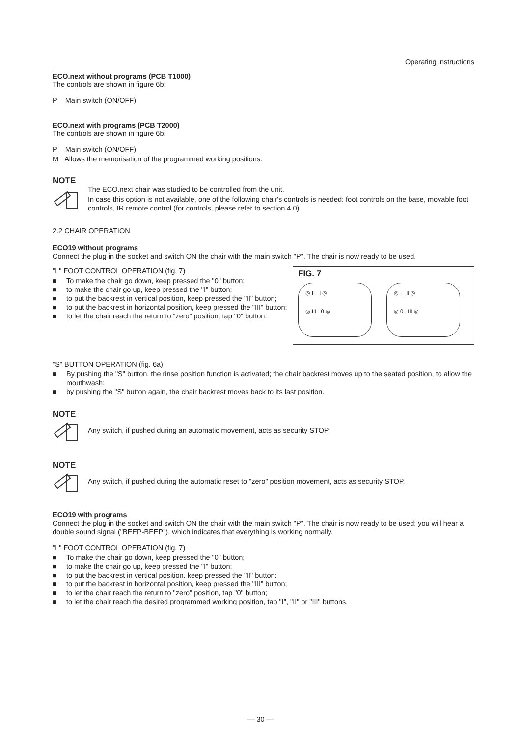Operating instructions
ECO.next without programs (PCB T1000)
The controls are shown in figure 6b:
P Main switch (ON/OFF).
ECO.next with programs (PCB T2000)
The controls are shown in figure 6b:
P Main switch (ON/OFF).
M Allows the memorisation of the programmed working positions.
NOTE
The ECO.next chair was studied to be controlled from the unit.
In case this option is not available, one of the following chair's controls is needed: foot controls on the base, movable foot controls, IR remote control (for controls, please refer to section 4.0).
2.2 CHAIR OPERATION
ECO19 without programs
Connect the plug in the socket and switch ON the chair with the main switch "P". The chair is now ready to be used.
"L" FOOT CONTROL OPERATION (fig. 7)
■ To make the chair go down, keep pressed the "0" button;
■ to make the chair go up, keep pressed the "I" button;
■ to put the backrest in vertical position, keep pressed the "II" button;
■ to put the backrest in horizontal position, keep pressed the "III" button;
■ to let the chair reach the return to “zero” position, tap "0" button.
FIG. 7
◎ II I ◎
◎ III 0 ◎
◎ I II ◎
◎ 0 III ◎
"S" BUTTON OPERATION (fig. 6a)
■ By pushing the "S" button, the rinse position function is activated; the chair backrest moves up to the seated position, to allow the mouthwash;
■ by pushing the "S" button again, the chair backrest moves back to its last position.
NOTE
Any switch, if pushed during an automatic movement, acts as security STOP.
NOTE
Any switch, if pushed during the automatic reset to "zero" position movement, acts as security STOP.
ECO19 with programs
Connect the plug in the socket and switch ON the chair with the main switch "P". The chair is now ready to be used: you will hear a double sound signal ("BEEP-BEEP"), which indicates that everything is working normally.
"L" FOOT CONTROL OPERATION (fig. 7)
■ To make the chair go down, keep pressed the "0" button;
■ to make the chair go up, keep pressed the "I" button;
■ to put the backrest in vertical position, keep pressed the "II" button;
■ to put the backrest in horizontal position, keep pressed the "III" button;
■ to let the chair reach the return to "zero" position, tap "0" button;
■ to let the chair reach the desired programmed working position, tap "I", "II" or "III" buttons.
— 30 —